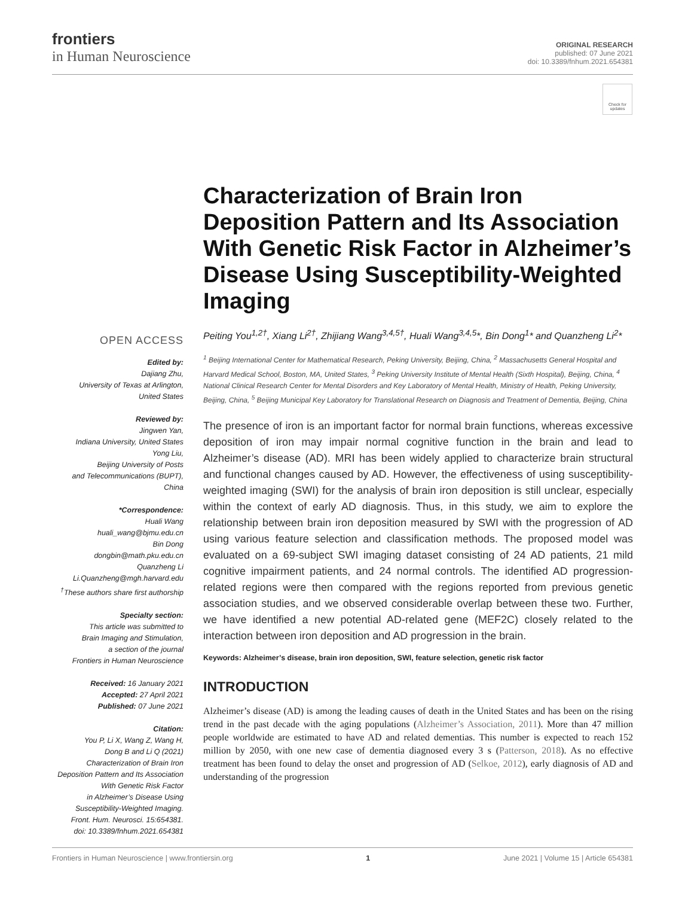frontiers
in Human Neuroscience
ORIGINAL RESEARCH
published: 07 June 2021
doi: 10.3389/fnhum.2021.654381
Check for updates
OPEN ACCESS
Edited by:
Dajiang Zhu,
University of Texas at Arlington,
United States
Reviewed by:
Jingwen Yan,
Indiana University, United States
Yong Liu,
Beijing University of Posts
and Telecommunications (BUPT),
China
*Correspondence:
Huali Wang
huali_wang@bjmu.edu.cn
Bin Dong
dongbin@math.pku.edu.cn
Quanzheng Li
Li.Quanzheng@mgh.harvard.edu
<sup>†</sup> These authors share first authorship
Specialty section:
This article was submitted to
Brain Imaging and Stimulation,
a section of the journal
Frontiers in Human Neuroscience
Received: 16 January 2021
Accepted: 27 April 2021
Published: 07 June 2021
Citation:
You P, Li X, Wang Z, Wang H,
Dong B and Li Q (2021)
Characterization of Brain Iron
Deposition Pattern and Its Association
With Genetic Risk Factor
in Alzheimer’s Disease Using
Susceptibility-Weighted Imaging.
Front. Hum. Neurosci. 15:654381.
doi: 10.3389/fnhum.2021.654381
Characterization of Brain Iron Deposition Pattern and Its Association With Genetic Risk Factor in Alzheimer’s Disease Using Susceptibility-Weighted Imaging
Peiting You<sup>1,2†</sup>, Xiang Li<sup>2†</sup>, Zhijiang Wang<sup>3,4,5†</sup>, Huali Wang<sup>3,4,5</sup>*, Bin Dong<sup>1</sup>* and Quanzheng Li<sup>2</sup>*
<sup>1</sup> Beijing International Center for Mathematical Research, Peking University, Beijing, China, <sup>2</sup> Massachusetts General Hospital and Harvard Medical School, Boston, MA, United States, <sup>3</sup> Peking University Institute of Mental Health (Sixth Hospital), Beijing, China, <sup>4</sup> National Clinical Research Center for Mental Disorders and Key Laboratory of Mental Health, Ministry of Health, Peking University, Beijing, China, <sup>5</sup> Beijing Municipal Key Laboratory for Translational Research on Diagnosis and Treatment of Dementia, Beijing, China
The presence of iron is an important factor for normal brain functions, whereas excessive deposition of iron may impair normal cognitive function in the brain and lead to Alzheimer’s disease (AD). MRI has been widely applied to characterize brain structural and functional changes caused by AD. However, the effectiveness of using susceptibility-weighted imaging (SWI) for the analysis of brain iron deposition is still unclear, especially within the context of early AD diagnosis. Thus, in this study, we aim to explore the relationship between brain iron deposition measured by SWI with the progression of AD using various feature selection and classification methods. The proposed model was evaluated on a 69-subject SWI imaging dataset consisting of 24 AD patients, 21 mild cognitive impairment patients, and 24 normal controls. The identified AD progression-related regions were then compared with the regions reported from previous genetic association studies, and we observed considerable overlap between these two. Further, we have identified a new potential AD-related gene (MEF2C) closely related to the interaction between iron deposition and AD progression in the brain.
Keywords: Alzheimer’s disease, brain iron deposition, SWI, feature selection, genetic risk factor
INTRODUCTION
Alzheimer’s disease (AD) is among the leading causes of death in the United States and has been on the rising trend in the past decade with the aging populations (Alzheimer’s Association, 2011). More than 47 million people worldwide are estimated to have AD and related dementias. This number is expected to reach 152 million by 2050, with one new case of dementia diagnosed every 3 s (Patterson, 2018). As no effective treatment has been found to delay the onset and progression of AD (Selkoe, 2012), early diagnosis of AD and understanding of the progression
Frontiers in Human Neuroscience | www.frontiersin.org 1 June 2021 | Volume 15 | Article 654381